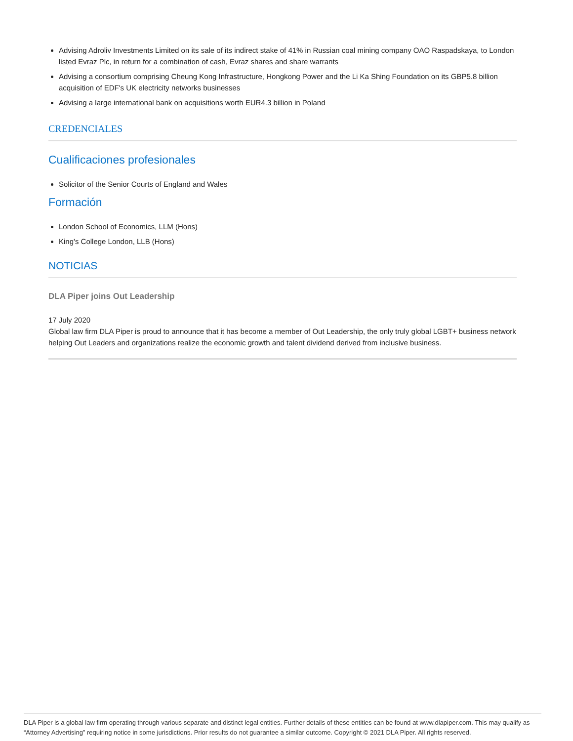Advising Adroliv Investments Limited on its sale of its indirect stake of 41% in Russian coal mining company OAO Raspadskaya, to London listed Evraz Plc, in return for a combination of cash, Evraz shares and share warrants
Advising a consortium comprising Cheung Kong Infrastructure, Hongkong Power and the Li Ka Shing Foundation on its GBP5.8 billion acquisition of EDF's UK electricity networks businesses
Advising a large international bank on acquisitions worth EUR4.3 billion in Poland
CREDENCIALES
Cualificaciones profesionales
Solicitor of the Senior Courts of England and Wales
Formación
London School of Economics, LLM (Hons)
King's College London, LLB (Hons)
NOTICIAS
DLA Piper joins Out Leadership
17 July 2020
Global law firm DLA Piper is proud to announce that it has become a member of Out Leadership, the only truly global LGBT+ business network helping Out Leaders and organizations realize the economic growth and talent dividend derived from inclusive business.
DLA Piper is a global law firm operating through various separate and distinct legal entities. Further details of these entities can be found at www.dlapiper.com. This may qualify as “Attorney Advertising” requiring notice in some jurisdictions. Prior results do not guarantee a similar outcome. Copyright © 2021 DLA Piper. All rights reserved.